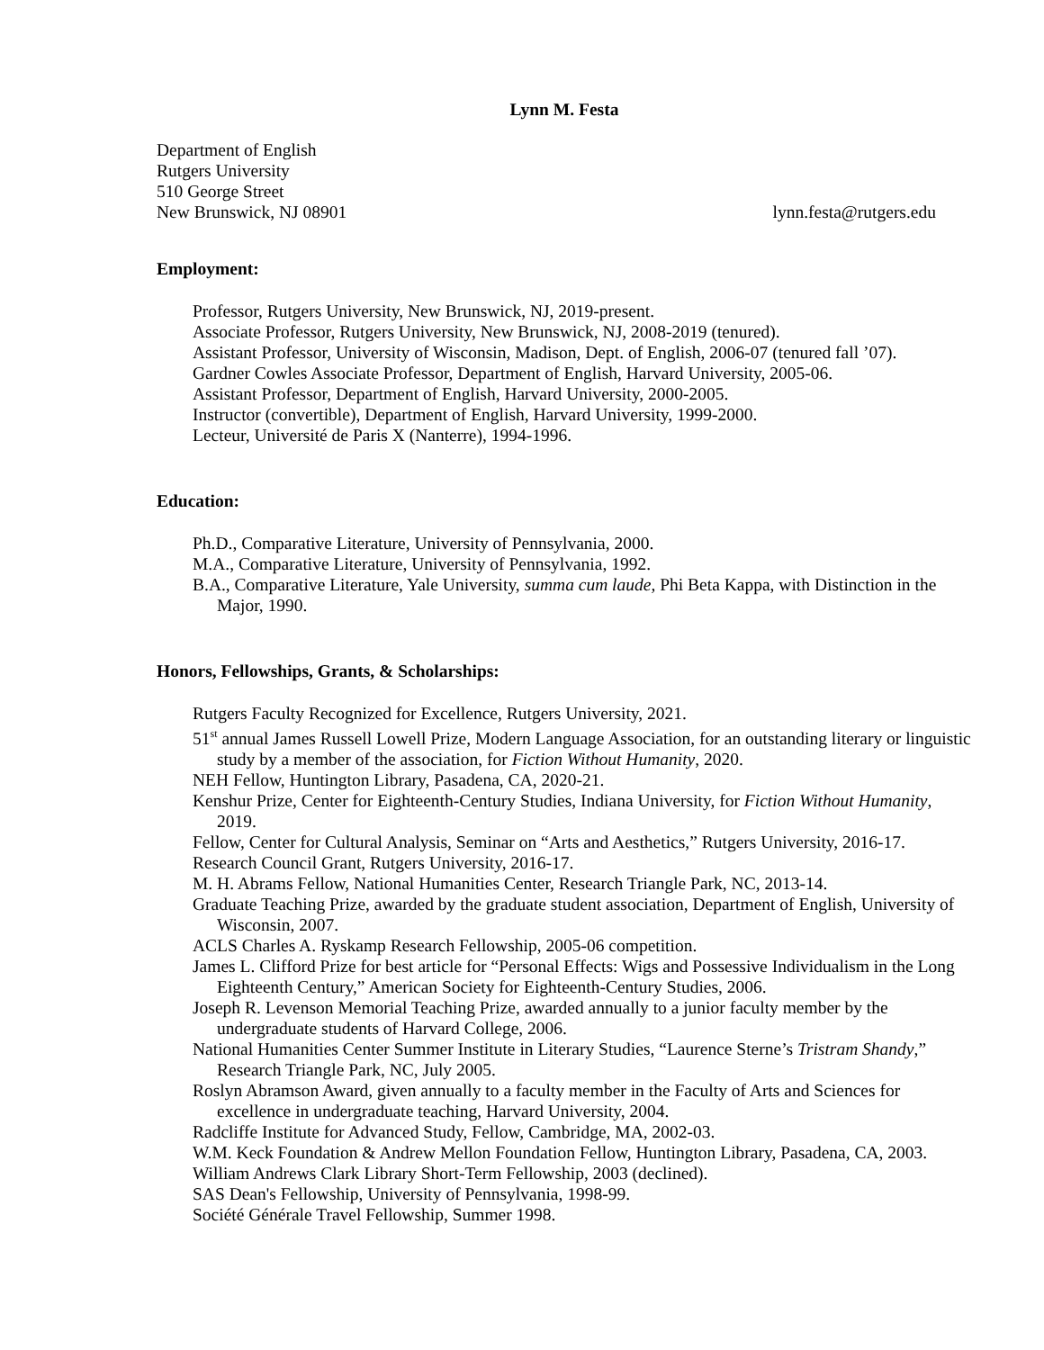Lynn M. Festa
Department of English
Rutgers University
510 George Street
New Brunswick, NJ 08901 lynn.festa@rutgers.edu
Employment:
Professor, Rutgers University, New Brunswick, NJ, 2019-present.
Associate Professor, Rutgers University, New Brunswick, NJ, 2008-2019 (tenured).
Assistant Professor, University of Wisconsin, Madison, Dept. of English, 2006-07 (tenured fall ’07).
Gardner Cowles Associate Professor, Department of English, Harvard University, 2005-06.
Assistant Professor, Department of English, Harvard University, 2000-2005.
Instructor (convertible), Department of English, Harvard University, 1999-2000.
Lecteur, Université de Paris X (Nanterre), 1994-1996.
Education:
Ph.D., Comparative Literature, University of Pennsylvania, 2000.
M.A., Comparative Literature, University of Pennsylvania, 1992.
B.A., Comparative Literature, Yale University, summa cum laude, Phi Beta Kappa, with Distinction in the Major, 1990.
Honors, Fellowships, Grants, & Scholarships:
Rutgers Faculty Recognized for Excellence, Rutgers University, 2021.
51<sup>st</sup> annual James Russell Lowell Prize, Modern Language Association, for an outstanding literary or linguistic study by a member of the association, for Fiction Without Humanity, 2020.
NEH Fellow, Huntington Library, Pasadena, CA, 2020-21.
Kenshur Prize, Center for Eighteenth-Century Studies, Indiana University, for Fiction Without Humanity, 2019.
Fellow, Center for Cultural Analysis, Seminar on “Arts and Aesthetics,” Rutgers University, 2016-17.
Research Council Grant, Rutgers University, 2016-17.
M. H. Abrams Fellow, National Humanities Center, Research Triangle Park, NC, 2013-14.
Graduate Teaching Prize, awarded by the graduate student association, Department of English, University of Wisconsin, 2007.
ACLS Charles A. Ryskamp Research Fellowship, 2005-06 competition.
James L. Clifford Prize for best article for “Personal Effects: Wigs and Possessive Individualism in the Long Eighteenth Century,” American Society for Eighteenth-Century Studies, 2006.
Joseph R. Levenson Memorial Teaching Prize, awarded annually to a junior faculty member by the undergraduate students of Harvard College, 2006.
National Humanities Center Summer Institute in Literary Studies, “Laurence Sterne’s Tristram Shandy,” Research Triangle Park, NC, July 2005.
Roslyn Abramson Award, given annually to a faculty member in the Faculty of Arts and Sciences for excellence in undergraduate teaching, Harvard University, 2004.
Radcliffe Institute for Advanced Study, Fellow, Cambridge, MA, 2002-03.
W.M. Keck Foundation & Andrew Mellon Foundation Fellow, Huntington Library, Pasadena, CA, 2003.
William Andrews Clark Library Short-Term Fellowship, 2003 (declined).
SAS Dean's Fellowship, University of Pennsylvania, 1998-99.
Société Générale Travel Fellowship, Summer 1998.